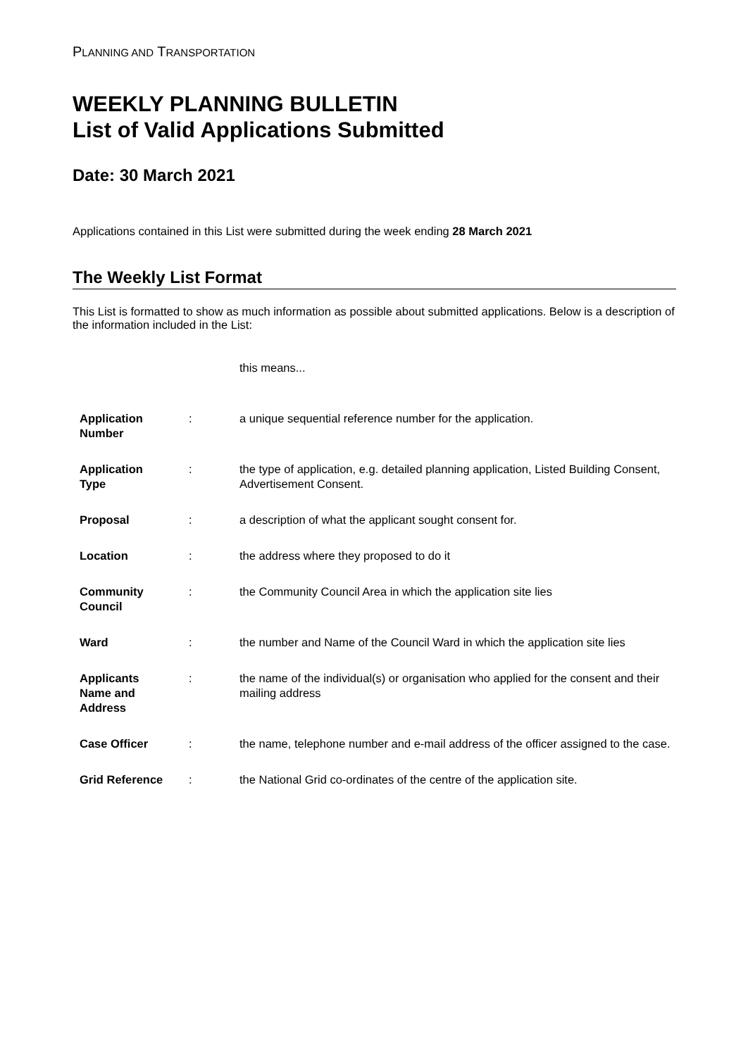PLANNING AND TRANSPORTATION
WEEKLY PLANNING BULLETIN
List of Valid Applications Submitted
Date: 30 March 2021
Applications contained in this List were submitted during the week ending 28 March 2021
The Weekly List Format
This List is formatted to show as much information as possible about submitted applications. Below is a description of the information included in the List:
this means...
| Application Number | : | a unique sequential reference number for the application. |
| Application Type | : | the type of application, e.g. detailed planning application, Listed Building Consent, Advertisement Consent. |
| Proposal | : | a description of what the applicant sought consent for. |
| Location | : | the address where they proposed to do it |
| Community Council | : | the Community Council Area in which the application site lies |
| Ward | : | the number and Name of the Council Ward in which the application site lies |
| Applicants Name and Address | : | the name of the individual(s) or organisation who applied for the consent and their mailing address |
| Case Officer | : | the name, telephone number and e-mail address of the officer assigned to the case. |
| Grid Reference | : | the National Grid co-ordinates of the centre of the application site. |